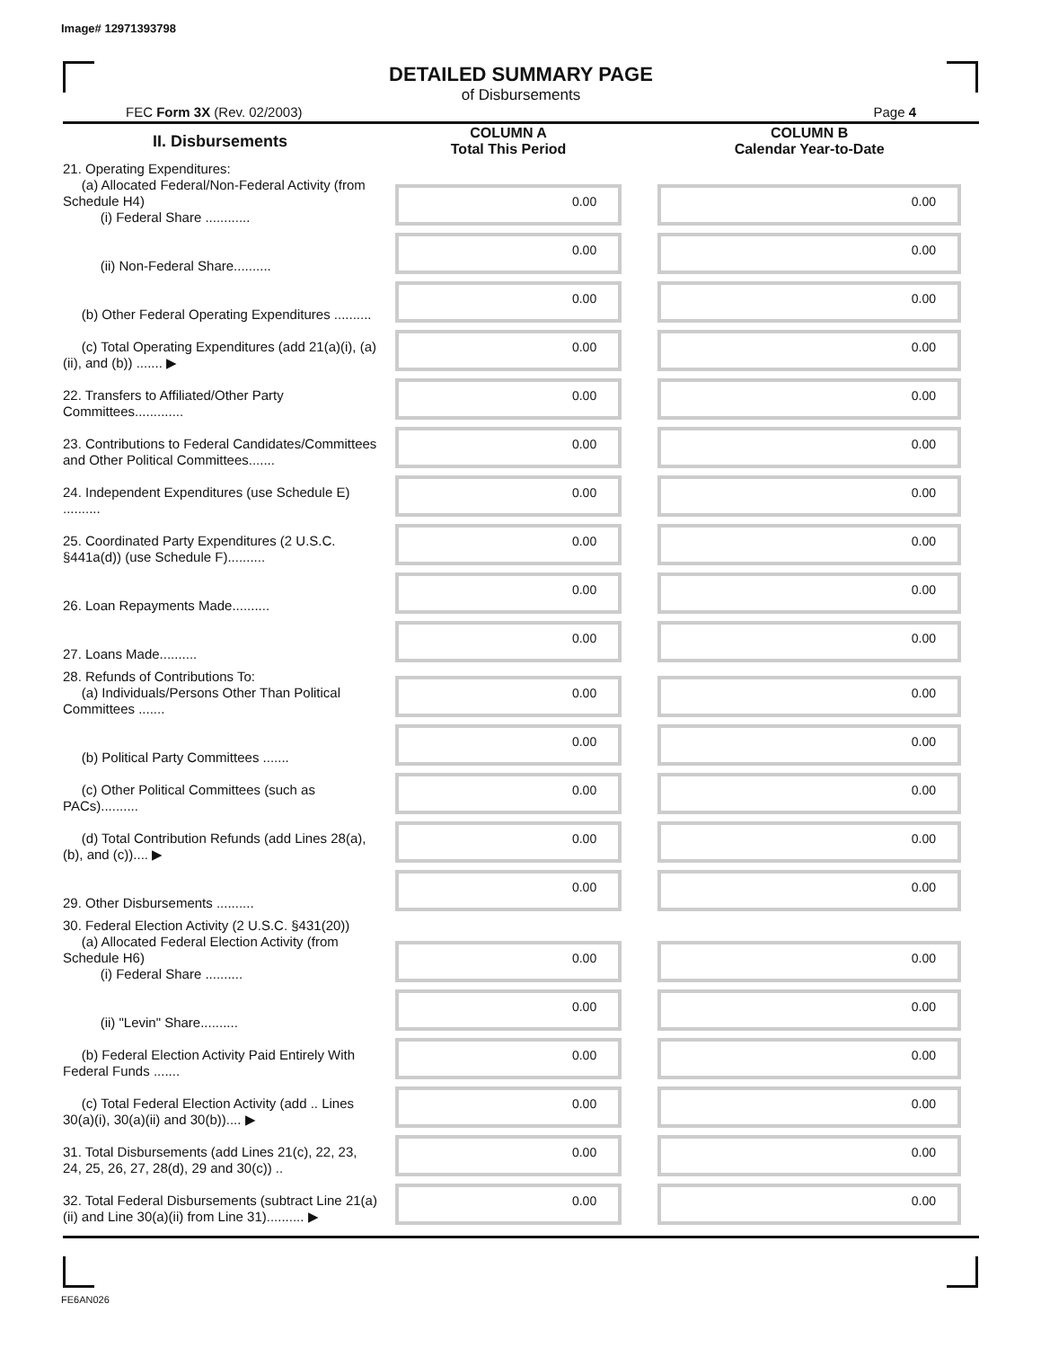Image# 12971393798
DETAILED SUMMARY PAGE
of Disbursements
FEC Form 3X (Rev. 02/2003) Page 4
| II. Disbursements | COLUMN A Total This Period | COLUMN B Calendar Year-to-Date |
| --- | --- | --- |
| 21. Operating Expenditures: (a) Allocated Federal/Non-Federal Activity (from Schedule H4) (i) Federal Share ............ | 0.00 | 0.00 |
| (ii) Non-Federal Share.......... | 0.00 | 0.00 |
| (b) Other Federal Operating Expenditures .......... | 0.00 | 0.00 |
| (c) Total Operating Expenditures (add 21(a)(i), (a)(ii), and (b)) ....... ▶ | 0.00 | 0.00 |
| 22. Transfers to Affiliated/Other Party Committees............. | 0.00 | 0.00 |
| 23. Contributions to Federal Candidates/Committees and Other Political Committees....... | 0.00 | 0.00 |
| 24. Independent Expenditures (use Schedule E) .......... | 0.00 | 0.00 |
| 25. Coordinated Party Expenditures (2 U.S.C. §441a(d)) (use Schedule F).......... | 0.00 | 0.00 |
| 26. Loan Repayments Made.......... | 0.00 | 0.00 |
| 27. Loans Made.......... | 0.00 | 0.00 |
| 28. Refunds of Contributions To: (a) Individuals/Persons Other Than Political Committees ....... | 0.00 | 0.00 |
| (b) Political Party Committees ....... | 0.00 | 0.00 |
| (c) Other Political Committees (such as PACs).......... | 0.00 | 0.00 |
| (d) Total Contribution Refunds (add Lines 28(a), (b), and (c)).... ▶ | 0.00 | 0.00 |
| 29. Other Disbursements .......... | 0.00 | 0.00 |
| 30. Federal Election Activity (2 U.S.C. §431(20)) (a) Allocated Federal Election Activity (from Schedule H6) (i) Federal Share .......... | 0.00 | 0.00 |
| (ii) "Levin" Share.......... | 0.00 | 0.00 |
| (b) Federal Election Activity Paid Entirely With Federal Funds ....... | 0.00 | 0.00 |
| (c) Total Federal Election Activity (add .. Lines 30(a)(i), 30(a)(ii) and 30(b)).... ▶ | 0.00 | 0.00 |
| 31. Total Disbursements (add Lines 21(c), 22, 23, 24, 25, 26, 27, 28(d), 29 and 30(c)) .. | 0.00 | 0.00 |
| 32. Total Federal Disbursements (subtract Line 21(a)(ii) and Line 30(a)(ii) from Line 31).......... ▶ | 0.00 | 0.00 |
FE6AN026